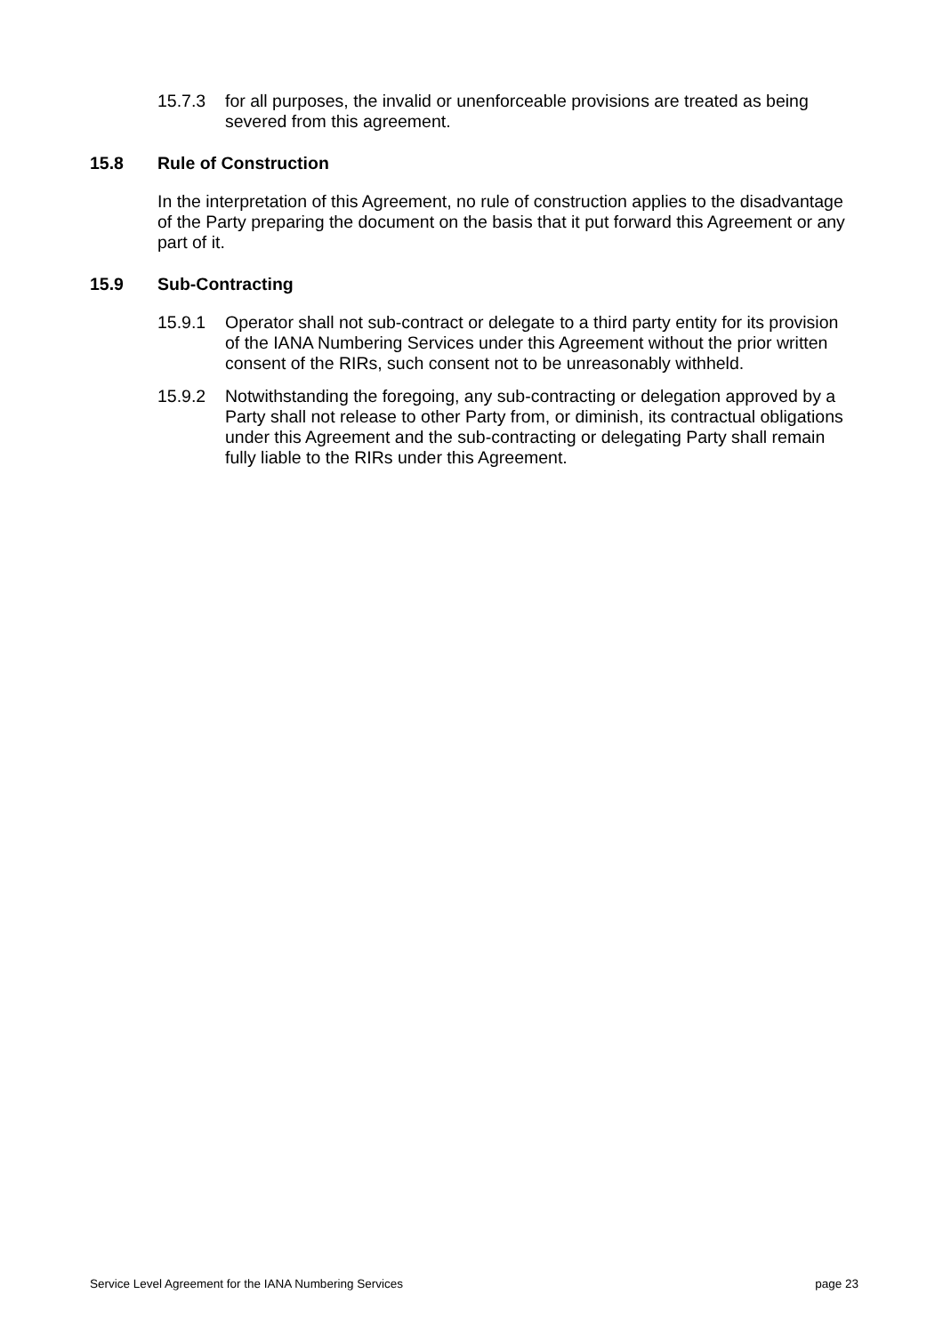15.7.3 for all purposes, the invalid or unenforceable provisions are treated as being severed from this agreement.
15.8 Rule of Construction
In the interpretation of this Agreement, no rule of construction applies to the disadvantage of the Party preparing the document on the basis that it put forward this Agreement or any part of it.
15.9 Sub-Contracting
15.9.1 Operator shall not sub-contract or delegate to a third party entity for its provision of the IANA Numbering Services under this Agreement without the prior written consent of the RIRs, such consent not to be unreasonably withheld.
15.9.2 Notwithstanding the foregoing, any sub-contracting or delegation approved by a Party shall not release to other Party from, or diminish, its contractual obligations under this Agreement and the sub-contracting or delegating Party shall remain fully liable to the RIRs under this Agreement.
Service Level Agreement for the IANA Numbering Services page 23